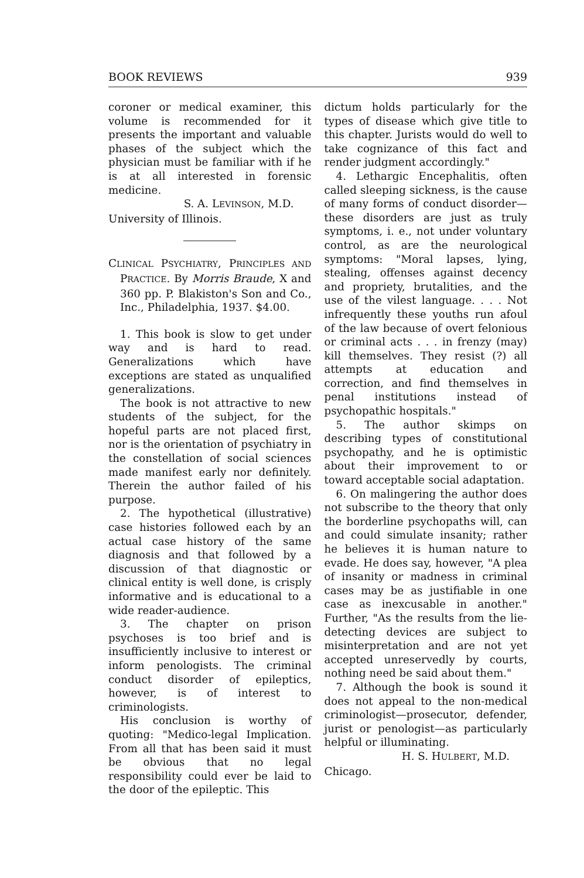BOOK REVIEWS 939
coroner or medical examiner, this volume is recommended for it presents the important and valuable phases of the subject which the physician must be familiar with if he is at all interested in forensic medicine.
S. A. LEVINSON, M.D.
University of Illinois.
CLINICAL PSYCHIATRY, PRINCIPLES AND PRACTICE. By Morris Braude, X and 360 pp. P. Blakiston's Son and Co., Inc., Philadelphia, 1937. $4.00.
1. This book is slow to get under way and is hard to read. Generalizations which have exceptions are stated as unqualified generalizations.
The book is not attractive to new students of the subject, for the hopeful parts are not placed first, nor is the orientation of psychiatry in the constellation of social sciences made manifest early nor definitely. Therein the author failed of his purpose.
2. The hypothetical (illustrative) case histories followed each by an actual case history of the same diagnosis and that followed by a discussion of that diagnostic or clinical entity is well done, is crisply informative and is educational to a wide reader-audience.
3. The chapter on prison psychoses is too brief and is insufficiently inclusive to interest or inform penologists. The criminal conduct disorder of epileptics, however, is of interest to criminologists.
His conclusion is worthy of quoting: "Medico-legal Implication. From all that has been said it must be obvious that no legal responsibility could ever be laid to the door of the epileptic. This
dictum holds particularly for the types of disease which give title to this chapter. Jurists would do well to take cognizance of this fact and render judgment accordingly."
4. Lethargic Encephalitis, often called sleeping sickness, is the cause of many forms of conduct disorder—these disorders are just as truly symptoms, i. e., not under voluntary control, as are the neurological symptoms: "Moral lapses, lying, stealing, offenses against decency and propriety, brutalities, and the use of the vilest language. . . . Not infrequently these youths run afoul of the law because of overt felonious or criminal acts . . . in frenzy (may) kill themselves. They resist (?) all attempts at education and correction, and find themselves in penal institutions instead of psychopathic hospitals."
5. The author skimps on describing types of constitutional psychopathy, and he is optimistic about their improvement to or toward acceptable social adaptation.
6. On malingering the author does not subscribe to the theory that only the borderline psychopaths will, can and could simulate insanity; rather he believes it is human nature to evade. He does say, however, "A plea of insanity or madness in criminal cases may be as justifiable in one case as inexcusable in another." Further, "As the results from the lie-detecting devices are subject to misinterpretation and are not yet accepted unreservedly by courts, nothing need be said about them."
7. Although the book is sound it does not appeal to the non-medical criminologist—prosecutor, defender, jurist or penologist—as particularly helpful or illuminating.
H. S. HULBERT, M.D.
Chicago.